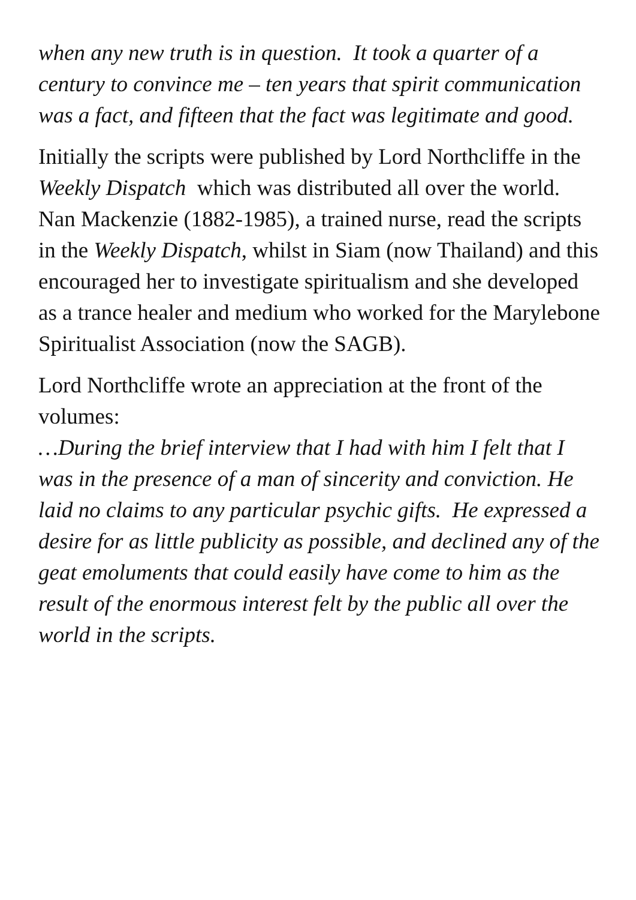when any new truth is in question. It took a quarter of a century to convince me – ten years that spirit communication was a fact, and fifteen that the fact was legitimate and good.
Initially the scripts were published by Lord Northcliffe in the Weekly Dispatch which was distributed all over the world. Nan Mackenzie (1882-1985), a trained nurse, read the scripts in the Weekly Dispatch, whilst in Siam (now Thailand) and this encouraged her to investigate spiritualism and she developed as a trance healer and medium who worked for the Marylebone Spiritualist Association (now the SAGB).
Lord Northcliffe wrote an appreciation at the front of the volumes:
…During the brief interview that I had with him I felt that I was in the presence of a man of sincerity and conviction. He laid no claims to any particular psychic gifts. He expressed a desire for as little publicity as possible, and declined any of the geat emoluments that could easily have come to him as the result of the enormous interest felt by the public all over the world in the scripts.